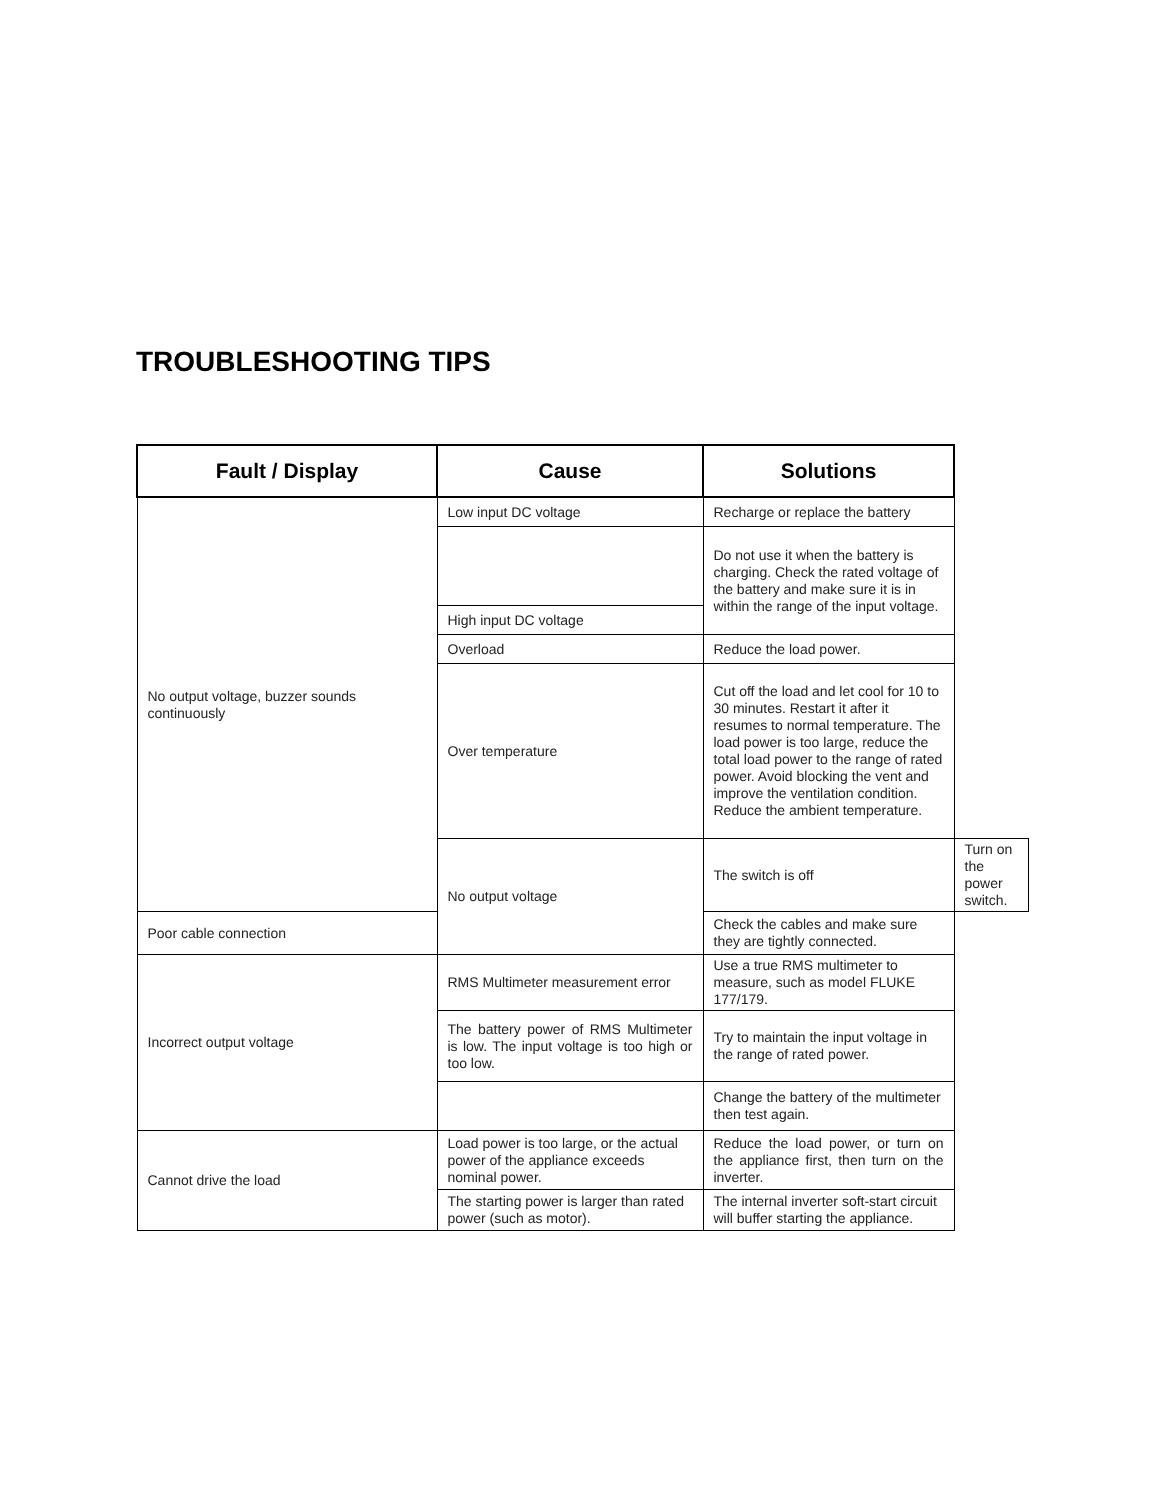TROUBLESHOOTING TIPS
| Fault / Display | Cause | Solutions | |
| --- | --- | --- | --- |
| No output voltage, buzzer sounds continuously | Low input DC voltage | Recharge or replace the battery | |
| | | Do not use it when the battery is charging. Check the rated voltage of the battery and make sure it is in within the range of the input voltage. | |
| | High input DC voltage | | |
| | Overload | Reduce the load power. | |
| | Over temperature | Cut off the load and let cool for 10 to 30 minutes. Restart it after it resumes to normal temperature. The load power is too large, reduce the total load power to the range of rated power. Avoid blocking the vent and improve the ventilation condition. Reduce the ambient temperature. | |
| | No output voltage | The switch is off | Turn on the power switch. |
| Poor cable connection | | Check the cables and make sure they are tightly connected. | |
| Incorrect output voltage | RMS Multimeter measurement error | Use a true RMS multimeter to measure, such as model FLUKE 177/179. | |
| | The battery power of RMS Multimeter is low. The input voltage is too high or too low. | Try to maintain the input voltage in the range of rated power. | |
| | | Change the battery of the multimeter then test again. | |
| Cannot drive the load | Load power is too large, or the actual power of the appliance exceeds nominal power. | Reduce the load power, or turn on the appliance first, then turn on the inverter. | |
| | The starting power is larger than rated power (such as motor). | The internal inverter soft-start circuit will buffer starting the appliance. | |